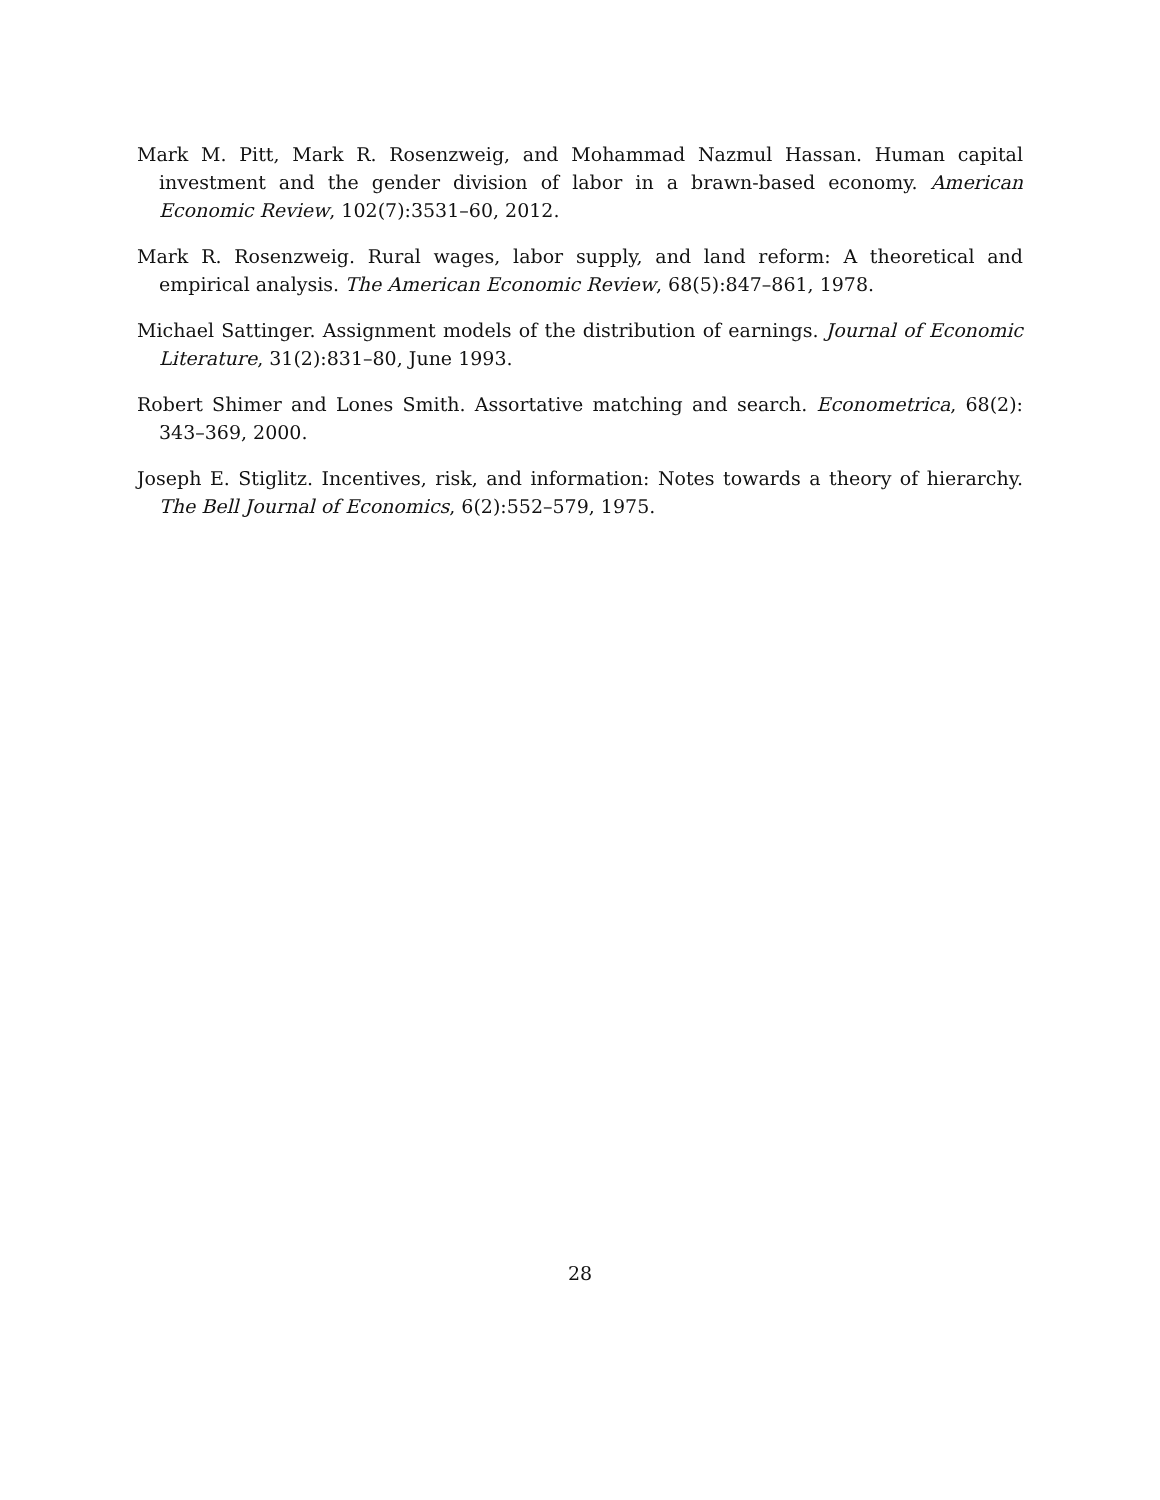Mark M. Pitt, Mark R. Rosenzweig, and Mohammad Nazmul Hassan. Human capital investment and the gender division of labor in a brawn-based economy. American Economic Review, 102(7):3531–60, 2012.
Mark R. Rosenzweig. Rural wages, labor supply, and land reform: A theoretical and empirical analysis. The American Economic Review, 68(5):847–861, 1978.
Michael Sattinger. Assignment models of the distribution of earnings. Journal of Economic Literature, 31(2):831–80, June 1993.
Robert Shimer and Lones Smith. Assortative matching and search. Econometrica, 68(2): 343–369, 2000.
Joseph E. Stiglitz. Incentives, risk, and information: Notes towards a theory of hierarchy. The Bell Journal of Economics, 6(2):552–579, 1975.
28